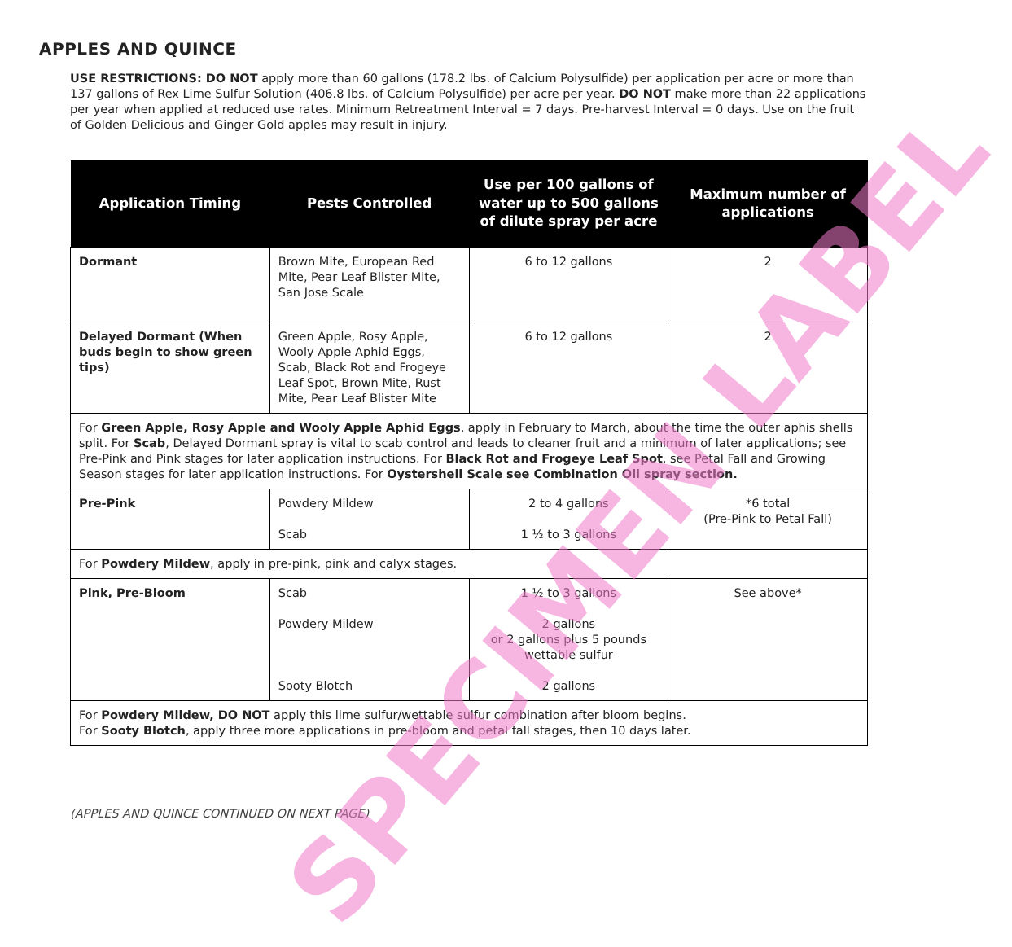APPLES AND QUINCE
USE RESTRICTIONS: DO NOT apply more than 60 gallons (178.2 lbs. of Calcium Polysulfide) per application per acre or more than 137 gallons of Rex Lime Sulfur Solution (406.8 lbs. of Calcium Polysulfide) per acre per year. DO NOT make more than 22 applications per year when applied at reduced use rates. Minimum Retreatment Interval = 7 days. Pre-harvest Interval = 0 days. Use on the fruit of Golden Delicious and Ginger Gold apples may result in injury.
| Application Timing | Pests Controlled | Use per 100 gallons of water up to 500 gallons of dilute spray per acre | Maximum number of applications |
| --- | --- | --- | --- |
| Dormant | Brown Mite, European Red Mite, Pear Leaf Blister Mite, San Jose Scale | 6 to 12 gallons | 2 |
| Delayed Dormant (When buds begin to show green tips) | Green Apple, Rosy Apple, Wooly Apple Aphid Eggs, Scab, Black Rot and Frogeye Leaf Spot, Brown Mite, Rust Mite, Pear Leaf Blister Mite | 6 to 12 gallons | 2 |
| For Green Apple, Rosy Apple and Wooly Apple Aphid Eggs , apply in February to March, about the time the outer aphis shells split. For Scab , Delayed Dormant spray is vital to scab control and leads to cleaner fruit and a minimum of later applications; see Pre-Pink and Pink stages for later application instructions. For Black Rot and Frogeye Leaf Spot , see Petal Fall and Growing Season stages for later application instructions. For Oystershell Scale see Combination Oil spray section. | | | |
| Pre-Pink | Powdery Mildew Scab | 2 to 4 gallons 1 ½ to 3 gallons | *6 total (Pre-Pink to Petal Fall) |
| For Powdery Mildew , apply in pre-pink, pink and calyx stages. | | | |
| Pink, Pre-Bloom | Scab Powdery Mildew Sooty Blotch | 1 ½ to 3 gallons 2 gallons or 2 gallons plus 5 pounds wettable sulfur 2 gallons | See above* |
| For Powdery Mildew, DO NOT apply this lime sulfur/wettable sulfur combination after bloom begins. For Sooty Blotch , apply three more applications in pre-bloom and petal fall stages, then 10 days later. | | | |
(APPLES AND QUINCE CONTINUED ON NEXT PAGE)
SPECIMEN LABEL